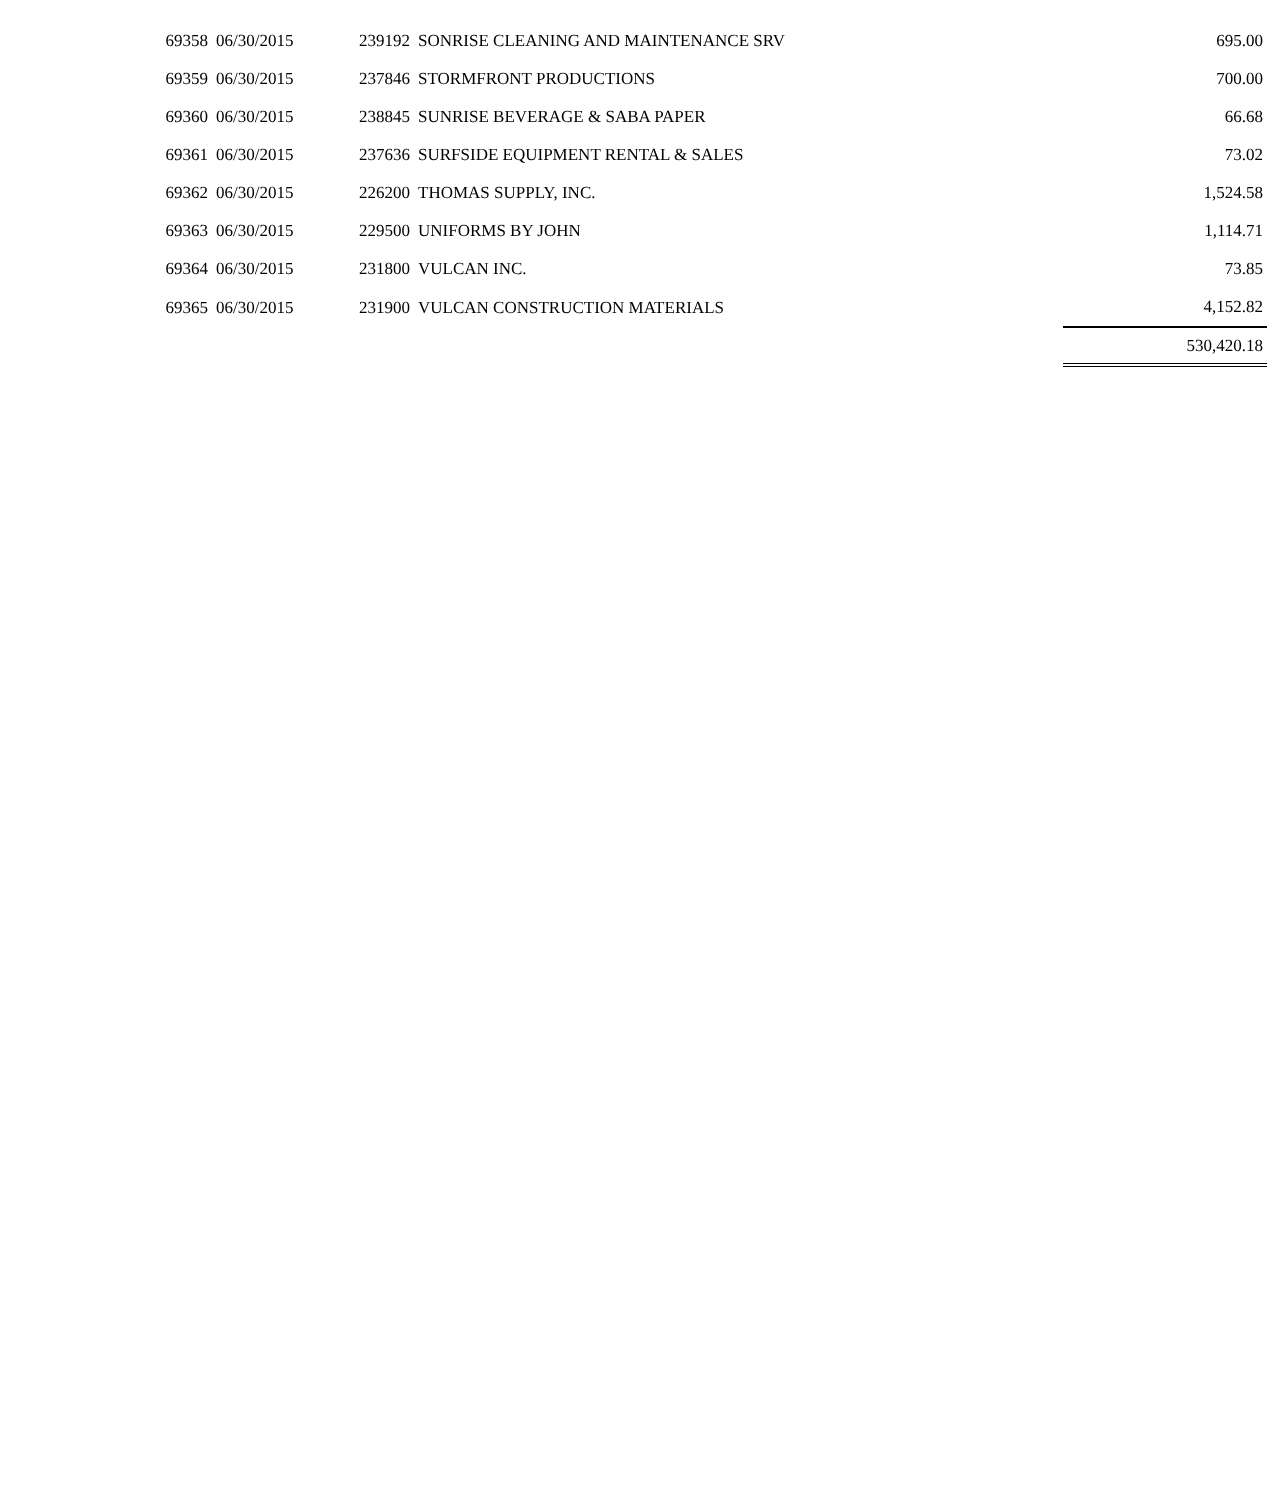| 69358 | 06/30/2015 | 239192 | SONRISE CLEANING AND MAINTENANCE SRV | 695.00 |
| 69359 | 06/30/2015 | 237846 | STORMFRONT PRODUCTIONS | 700.00 |
| 69360 | 06/30/2015 | 238845 | SUNRISE BEVERAGE & SABA PAPER | 66.68 |
| 69361 | 06/30/2015 | 237636 | SURFSIDE EQUIPMENT RENTAL & SALES | 73.02 |
| 69362 | 06/30/2015 | 226200 | THOMAS SUPPLY, INC. | 1,524.58 |
| 69363 | 06/30/2015 | 229500 | UNIFORMS BY JOHN | 1,114.71 |
| 69364 | 06/30/2015 | 231800 | VULCAN INC. | 73.85 |
| 69365 | 06/30/2015 | 231900 | VULCAN CONSTRUCTION MATERIALS | 4,152.82 |
| | | | | 530,420.18 |